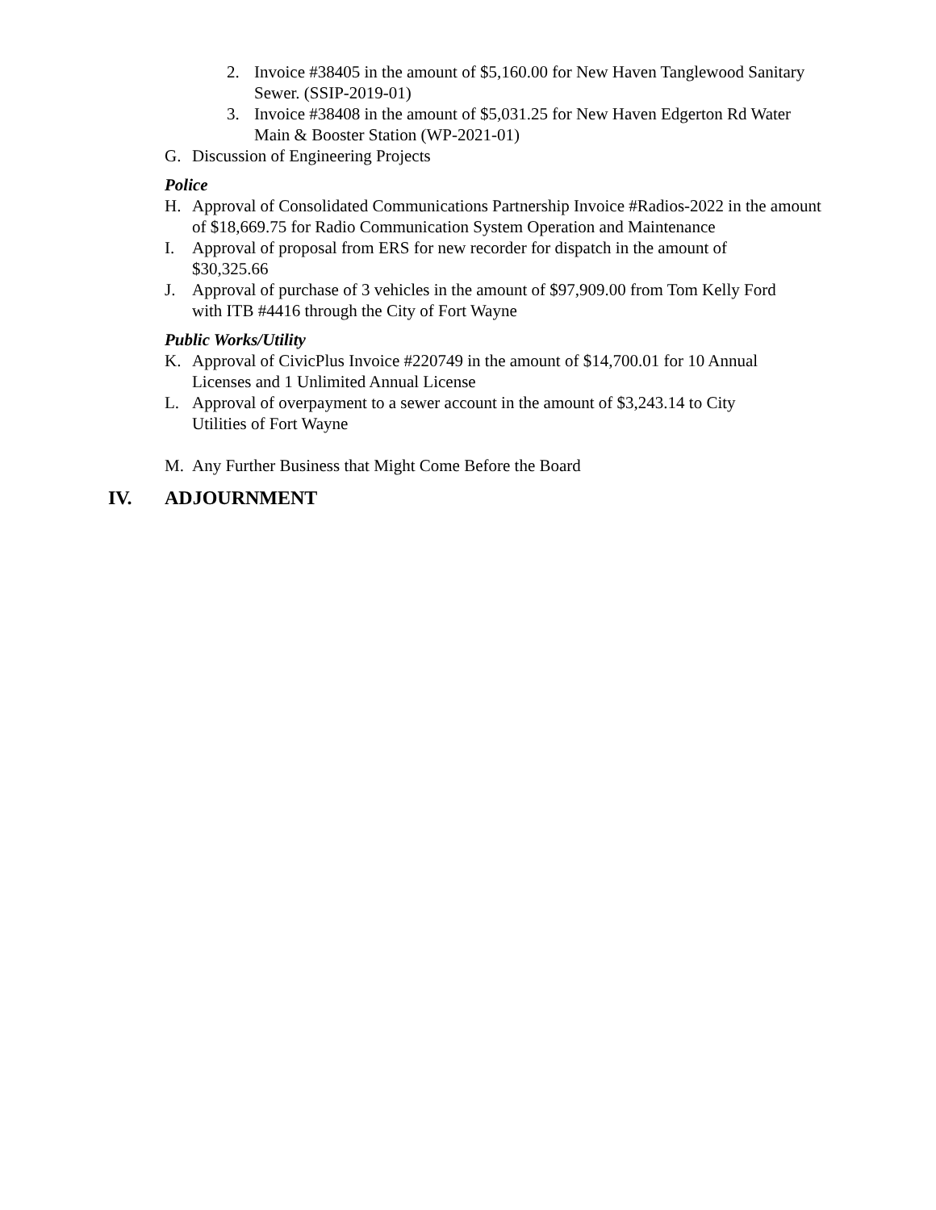2. Invoice #38405 in the amount of $5,160.00 for New Haven Tanglewood Sanitary Sewer. (SSIP-2019-01)
3. Invoice #38408 in the amount of $5,031.25 for New Haven Edgerton Rd Water Main & Booster Station (WP-2021-01)
G. Discussion of Engineering Projects
Police
H. Approval of Consolidated Communications Partnership Invoice #Radios-2022 in the amount of $18,669.75 for Radio Communication System Operation and Maintenance
I. Approval of proposal from ERS for new recorder for dispatch in the amount of $30,325.66
J. Approval of purchase of 3 vehicles in the amount of $97,909.00 from Tom Kelly Ford with ITB #4416 through the City of Fort Wayne
Public Works/Utility
K. Approval of CivicPlus Invoice #220749 in the amount of $14,700.01 for 10 Annual Licenses and 1 Unlimited Annual License
L. Approval of overpayment to a sewer account in the amount of $3,243.14 to City Utilities of Fort Wayne
M. Any Further Business that Might Come Before the Board
IV. ADJOURNMENT